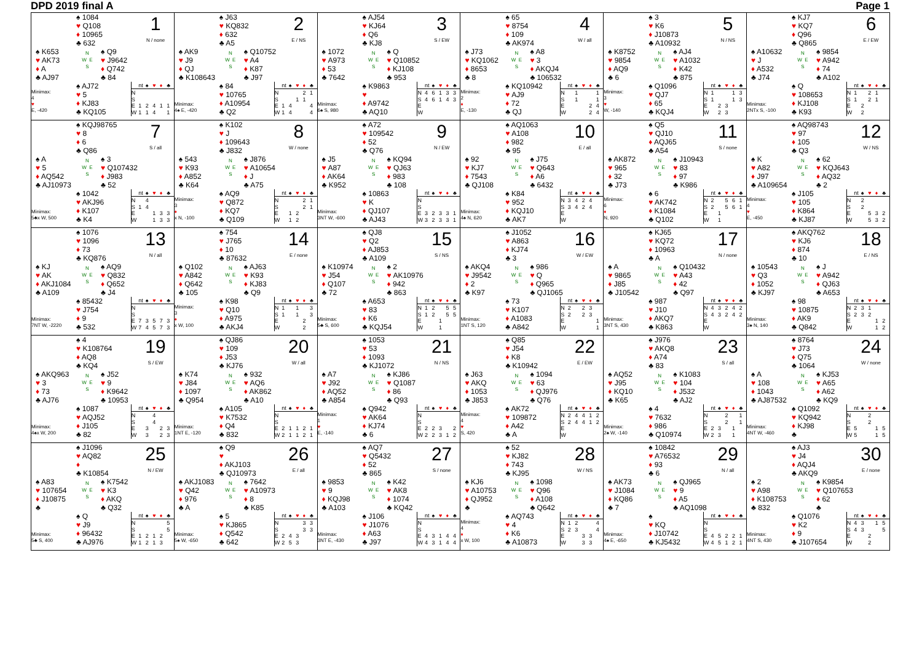DPD 2019 final A Page 1
♠ 1084
♥ Q108
♦ 10965
♣ 632
1
N / none
♠ K653
♥ AK73
♦ A
♣ AJ97
N
W E
S
♠ Q9
♥ J9642
♦ Q742
♣ 84
Minimax:
4
♥
E, -420
♠ AJ72
♥ 5
♦ KJ83
♣ KQ105
| | nt | ♠ | ♥ | ♦ | ♣ |
| --- | --- | --- | --- | --- | --- |
| N | | | | | |
| S | | | | | |
| E | 1 | 2 | 4 | 1 | 1 |
| W | 1 | 1 | 4 | | 1 |
♠ J63
♥ KQ832
♦ 632
♣ A5
2
E / NS
♠ AK9
♥ J9
♦ QJ
♣ K108643
N
W E
S
♠ Q10752
♥ A4
♦ K87
♣ J97
Minimax:
4♠ E, -420
♠ 84
♥ 10765
♦ A10954
♣ Q2
| | nt | ♠ | ♥ | ♦ | ♣ |
| --- | --- | --- | --- | --- | --- |
| N | | | | 2 | 1 |
| S | | | 1 | 1 | |
| E | 1 | 4 | | | 4 |
| W | 1 | 4 | | | 4 |
♠ AJ54
♥ KJ64
♦ Q6
♣ KJ8
3
S / EW
♠ 1072
♥ A973
♦ 53
♣ 7642
N
W E
S
♠ Q
♥ Q10852
♦ KJ108
♣ 953
Minimax:
6♠ S, 980
♠ K9863
♥
♦ A9742
♣ AQ10
| | nt | ♠ | ♥ | ♦ | ♣ |
| --- | --- | --- | --- | --- | --- |
| N | 4 | 6 | 1 | 3 | 3 |
| S | 4 | 6 | 1 | 4 | 3 |
| E | | | | | |
| W | | | | | |
♠ 65
♥ 8754
♦ 109
♣ AK974
4
W / all
♠ J73
♥ KQ1062
♦ 8653
♣ 8
N
W E
S
♠ A8
♥ 3
♦ AKQJ4
♣ 106532
Minimax:
2
♦
E, -130
♠ KQ10942
♥ AJ9
♦ 72
♣ QJ
| | nt | ♠ | ♥ | ♦ | ♣ |
| --- | --- | --- | --- | --- | --- |
| N | | 1 | | | 1 |
| S | | 1 | | | 1 |
| E | | | | 2 | 4 |
| W | | | | 2 | 4 |
♠ 3
♥ K6
♦ J10873
♣ A10932
5
N / NS
♠ K8752
♥ 9854
♦ AQ9
♣ 6
N
W E
S
♠ AJ4
♥ A1032
♦ K42
♣ 875
Minimax:
3
♥
W, -140
♠ Q1096
♥ QJ7
♦ 65
♣ KQJ4
| | nt | ♠ | ♥ | ♦ | ♣ |
| --- | --- | --- | --- | --- | --- |
| N | 1 | | | 1 | 3 |
| S | 1 | | | 1 | 3 |
| E | | 2 | 3 | | |
| W | | 2 | 3 | | |
♠ KJ7
♥ KQ7
♦ Q96
♣ Q865
6
E / EW
♠ A10632
♥ J
♦ A532
♣ J74
N
W E
S
♠ 9854
♥ A942
♦ 74
♣ A102
Minimax:
2NTx S, -100
♠ Q
♥ 108653
♦ KJ108
♣ K93
| | nt | ♠ | ♥ | ♦ | ♣ |
| --- | --- | --- | --- | --- | --- |
| N | 1 | | 2 | 1 | |
| S | 1 | | 2 | 1 | |
| E | | 2 | | | |
| W | | 2 | | | |
♠ KQJ98765
♥ 8
♦ 6
♣ Q86
7
S / all
♠ A
♥ 5
♦ AQ542
♣ AJ10973
N
W E
S
♠ 3
♥ Q107432
♦ J983
♣ 52
Minimax:
5♣x W, 500
♠ 1042
♥ AKJ96
♦ K107
♣ K4
| | nt | ♠ | ♥ | ♦ | ♣ |
| --- | --- | --- | --- | --- | --- |
| N | | 4 | | | |
| S | 1 | 4 | | | |
| E | | | 1 | 3 | 3 |
| W | | | 1 | 3 | 3 |
♠ K102
♥ J
♦ 109643
♣ J832
8
W / none
♠ 543
♥ K93
♦ A852
♣ K64
N
W E
S
♠ J876
♥ A10654
♦ J
♣ A75
Minimax:
3
♦
x N, -100
♠ AQ9
♥ Q872
♦ KQ7
♣ Q109
| | nt | ♠ | ♥ | ♦ | ♣ |
| --- | --- | --- | --- | --- | --- |
| N | | | | 2 | 1 |
| S | | | | 2 | 1 |
| E | | 1 | 2 | | |
| W | | 1 | 2 | | |
♠ A72
♥ 109542
♦ 52
♣ Q76
9
N / EW
♠ J5
♥ A87
♦ AK64
♣ K952
N
W E
S
♠ KQ94
♥ QJ63
♦ 983
♣ 108
Minimax:
3NT W, -600
♠ 10863
♥ K
♦ QJ107
♣ AJ43
| | nt | ♠ | ♥ | ♦ | ♣ |
| --- | --- | --- | --- | --- | --- |
| N | | | | | |
| S | | | | | |
| E | 3 | 2 | 3 | 3 | 1 |
| W | 3 | 2 | 3 | 3 | 1 |
♠ AQ1063
♥ A108
♦ 982
♣ 95
10
E / all
♠ 92
♥ KJ7
♦ 7543
♣ QJ108
N
W E
S
♠ J75
♥ Q643
♦ A6
♣ 6432
Minimax:
4♠ N, 620
♠ K84
♥ 952
♦ KQJ10
♣ AK7
| | nt | ♠ | ♥ | ♦ | ♣ |
| --- | --- | --- | --- | --- | --- |
| N | 3 | 4 | 2 | 4 | |
| S | 3 | 4 | 2 | 4 | |
| E | | | | | |
| W | | | | | |
♠ Q5
♥ QJ10
♦ AQJ65
♣ A54
11
S / none
♠ AK872
♥ 965
♦ 32
♣ J73
N
W E
S
♠ J10943
♥ 83
♦ 97
♣ K986
Minimax:
6
♦
N, 920
♠ 6
♥ AK742
♦ K1084
♣ Q102
| | nt | ♠ | ♥ | ♦ | ♣ |
| --- | --- | --- | --- | --- | --- |
| N | 2 | | 5 | 6 | 1 |
| S | 2 | | 5 | 6 | 1 |
| E | | 1 | | | |
| W | | 1 | | | |
♠ AQ98743
♥ 97
♦ 105
♣ Q3
12
W / NS
♠ K
♥ A82
♦ J97
♣ A109654
N
W E
S
♠ 62
♥ KQJ643
♦ AQ32
♣ 2
Minimax:
4
♥
E, -450
♠ J105
♥ 105
♦ K864
♣ KJ87
| | nt | ♠ | ♥ | ♦ | ♣ |
| --- | --- | --- | --- | --- | --- |
| N | | 2 | | | |
| S | | 2 | | | |
| E | | | 5 | 3 | 2 |
| W | | | 5 | 3 | 2 |
♠ 1076
♥ 1096
♦ 73
♣ KQ876
13
N / all
♠ KJ
♥ AK
♦ AKJ1084
♣ A109
N
W E
S
♠ AQ9
♥ Q832
♦ Q652
♣ J4
Minimax:
7NT W, -2220
♠ 85432
♥ J754
♦ 9
♣ 532
| | nt | ♠ | ♥ | ♦ | ♣ |
| --- | --- | --- | --- | --- | --- |
| N | | | | | |
| S | | | | | |
| E | 7 | 3 | 5 | 7 | 3 |
| W | 7 | 4 | 5 | 7 | 3 |
♠ 754
♥ J765
♦ 10
♣ 87632
14
E / none
♠ Q102
♥ A842
♦ Q642
♣ 105
N
W E
S
♠ AJ63
♥ K93
♦ KJ83
♣ Q9
Minimax:
3
♦
x W, 100
♠ K98
♥ Q10
♦ A975
♣ AKJ4
| | nt | ♠ | ♥ | ♦ | ♣ |
| --- | --- | --- | --- | --- | --- |
| N | 1 | | 1 | | 3 |
| S | 1 | | 1 | | 3 |
| E | | | | 2 | |
| W | | | | 2 | |
♠ QJ8
♥ Q2
♦ AJ853
♣ A109
15
S / NS
♠ K10974
♥ J54
♦ Q107
♣ 72
N
W E
S
♠ 2
♥ AK10976
♦ 942
♣ 863
Minimax:
5♣ S, 600
♠ A653
♥ 83
♦ K6
♣ KQJ54
| | nt | ♠ | ♥ | ♦ | ♣ |
| --- | --- | --- | --- | --- | --- |
| N | 1 | 2 | | 5 | 5 |
| S | 1 | 2 | | 5 | 5 |
| E | | | 1 | | |
| W | | | 1 | | |
♠ J1052
♥ A863
♦ KJ74
♣ 3
16
W / EW
♠ AKQ4
♥ J9542
♦ 2
♣ K97
N
W E
S
♠ 986
♥ Q
♦ Q965
♣ QJ1065
Minimax:
1NT S, 120
♠ 73
♥ K107
♦ A1083
♣ A842
| | nt | ♠ | ♥ | ♦ | ♣ |
| --- | --- | --- | --- | --- | --- |
| N | 2 | | 2 | 3 | |
| S | 2 | | 2 | 3 | |
| E | | | | | 1 |
| W | | | | | 1 |
♠ KJ65
♥ KQ72
♦ 10963
♣ A
17
N / none
♠ A
♥ 9865
♦ J85
♣ J10542
N
W E
S
♠ Q10432
♥ A43
♦ 42
♣ Q97
Minimax:
3NT S, 430
♠ 987
♥ J10
♦ AKQ7
♣ K863
| | nt | ♠ | ♥ | ♦ | ♣ |
| --- | --- | --- | --- | --- | --- |
| N | 4 | 3 | 2 | 4 | 2 |
| S | 4 | 3 | 2 | 4 | 2 |
| E | | | | | |
| W | | | | | |
♠ AKQ762
♥ KJ6
♦ 874
♣ 10
18
E / NS
♠ 10543
♥ Q3
♦ 1052
♣ KJ97
N
W E
S
♠ J
♥ A942
♦ QJ63
♣ A653
Minimax:
3♠ N, 140
♠ 98
♥ 10875
♦ AK9
♣ Q842
| | nt | ♠ | ♥ | ♦ | ♣ |
| --- | --- | --- | --- | --- | --- |
| N | 2 | 3 | 1 | | |
| S | 2 | 3 | 2 | | |
| E | | | | 1 | 2 |
| W | | | | 1 | 2 |
♠ 4
♥ K108764
♦ AQ8
♣ KQ4
19
S / EW
♠ AKQ963
♥ 3
♦ 73
♣ AJ76
N
W E
S
♠ J52
♥ 9
♦ K9642
♣ 10953
Minimax:
4♠x W, 200
♠ 1087
♥ AQJ52
♦ J105
♣ 82
| | nt | ♠ | ♥ | ♦ | ♣ |
| --- | --- | --- | --- | --- | --- |
| N | | | 4 | | |
| S | | | 4 | | |
| E | | 3 | | 2 | 3 |
| W | | 3 | | 2 | 3 |
♠ QJ86
♥ 109
♦ J53
♣ KJ76
20
W / all
♠ K74
♥ J84
♦ 1097
♣ Q954
N
W E
S
♠ 932
♥ AQ6
♦ AK862
♣ A10
Minimax:
1NT E, -120
♠ A105
♥ K7532
♦ Q4
♣ 832
| | nt | ♠ | ♥ | ♦ | ♣ |
| --- | --- | --- | --- | --- | --- |
| N | | | | | |
| S | | | | | |
| E | 2 | 1 | 1 | 2 | 1 |
| W | 2 | 1 | 1 | 2 | 1 |
♠ 1053
♥ 53
♦ 1093
♣ KJ1072
21
N / NS
♠ A7
♥ J92
♦ AQ52
♣ A854
N
W E
S
♠ KJ86
♥ Q1087
♦ 86
♣ Q93
Minimax:
1
♥
E, -140
♠ Q942
♥ AK64
♦ KJ74
♣ 6
| | nt | ♠ | ♥ | ♦ | ♣ |
| --- | --- | --- | --- | --- | --- |
| N | | | | | |
| S | | | | | |
| E | 2 | 2 | 3 | | 2 |
| W | 2 | 2 | 3 | 1 | 2 |
♠ Q85
♥ J54
♦ K8
♣ K10942
22
E / EW
♠ J63
♥ AKQ
♦ 1053
♣ J853
N
W E
S
♠ 1094
♥ 63
♦ QJ976
♣ Q76
Minimax:
4
♥
S, 420
♠ AK72
♥ 109872
♦ A42
♣ A
| | nt | ♠ | ♥ | ♦ | ♣ |
| --- | --- | --- | --- | --- | --- |
| N | 2 | 4 | 4 | 1 | 2 |
| S | 2 | 4 | 4 | 1 | 2 |
| E | | | | | |
| W | | | | | |
♠ J976
♥ AKQ8
♦ A74
♣ 83
23
S / all
♠ AQ52
♥ J95
♦ KQ10
♣ K65
N
W E
S
♠ K1083
♥ 104
♦ J532
♣ AJ2
Minimax:
2♠ W, -140
♠ 4
♥ 7632
♦ 986
♣ Q10974
| | nt | ♠ | ♥ | ♦ | ♣ |
| --- | --- | --- | --- | --- | --- |
| N | | | 2 | | 1 |
| S | | | 2 | | 1 |
| E | 2 | 3 | | 1 | |
| W | 2 | 3 | | 1 | |
♠ 8764
♥ J73
♦ Q75
♣ 1064
24
W / none
♠ A
♥ 108
♦ 1043
♣ AJ87532
N
W E
S
♠ KJ53
♥ A65
♦ A62
♣ KQ9
Minimax:
4NT W, -460
♠ Q1092
♥ KQ942
♦ KJ98
♣
| | nt | ♠ | ♥ | ♦ | ♣ |
| --- | --- | --- | --- | --- | --- |
| N | | | 2 | | |
| S | | | 2 | | |
| E | 5 | | | 1 | 5 |
| W | 5 | | | 1 | 5 |
♠ J1096
♥ AQ82
♦
♣ K10854
25
N / EW
♠ A83
♥ 107654
♦ J10875
♣
N
W E
S
♠ K7542
♥ K3
♦ AKQ
♣ Q32
Minimax:
5♣ S, 400
♠ Q
♥ J9
♦ 96432
♣ AJ976
| | nt | ♠ | ♥ | ♦ | ♣ |
| --- | --- | --- | --- | --- | --- |
| N | | | | | 5 |
| S | | | | | 5 |
| E | 1 | 2 | 1 | 2 | |
| W | 1 | 2 | 1 | 3 | |
♠ Q9
♥
♦ AKJ103
♣ QJ10973
26
E / all
♠ AKJ1083
♥ Q42
♦ 976
♣ A
N
W E
S
♠ 7642
♥ A10973
♦ 8
♣ K85
Minimax:
5♠ W, -650
♠ 5
♥ KJ865
♦ Q542
♣ 642
| | nt | ♠ | ♥ | ♦ | ♣ |
| --- | --- | --- | --- | --- | --- |
| N | | | | 3 | 3 |
| S | | | | 3 | 3 |
| E | 2 | 4 | 3 | | |
| W | 2 | 5 | 3 | | |
♠ AQ7
♥ Q5432
♦ 52
♣ 865
27
S / none
♠ 9853
♥ 9
♦ KQJ98
♣ A103
N
W E
S
♠ K42
♥ AK8
♦ 1074
♣ KQ42
Minimax:
3NT E, -430
♠ J106
♥ J1076
♦ A63
♣ J97
| | nt | ♠ | ♥ | ♦ | ♣ |
| --- | --- | --- | --- | --- | --- |
| N | | | | | |
| S | | | | | |
| E | 4 | 3 | 1 | 4 | 4 |
| W | 4 | 3 | 1 | 4 | 4 |
♠ 52
♥ KJ82
♦ 743
♣ KJ95
28
W / NS
♠ KJ6
♥ A10753
♦ QJ952
♣
N
W E
S
♠ 1098
♥ Q96
♦ A108
♣ Q642
Minimax:
4
♦
x W, 100
♠ AQ743
♥ 4
♦ K6
♣ A10873
| | nt | ♠ | ♥ | ♦ | ♣ |
| --- | --- | --- | --- | --- | --- |
| N | 1 | 2 | | | 4 |
| S | 2 | 3 | | | 4 |
| E | | | 3 | 3 | |
| W | | | 3 | 3 | |
♠ 10842
♥ A76532
♦ 93
♣ 6
29
N / all
♠ AK73
♥ J1084
♦ KQ86
♣ 7
N
W E
S
♠ QJ965
♥ 9
♦ A5
♣ AQ1098
Minimax:
4♠ E, -650
♠
♥ KQ
♦ J10742
♣ KJ5432
| | nt | ♠ | ♥ | ♦ | ♣ |
| --- | --- | --- | --- | --- | --- |
| N | | | | | |
| S | | | | | |
| E | 4 | 5 | 2 | 2 | 1 |
| W | 4 | 5 | 1 | 2 | 1 |
♠ AJ3
♥ J4
♦ AQJ4
♣ AKQ9
30
E / none
♠ 2
♥ A98
♦ K108753
♣ 832
N
W E
S
♠ K9854
♥ Q107653
♦ 62
♣
Minimax:
4NT S, 430
♠ Q1076
♥ K2
♦ 9
♣ J107654
| | nt | ♠ | ♥ | ♦ | ♣ |
| --- | --- | --- | --- | --- | --- |
| N | 4 | 3 | | 1 | 5 |
| S | 4 | 3 | | | 5 |
| E | | | 2 | | |
| W | | | 2 | | |